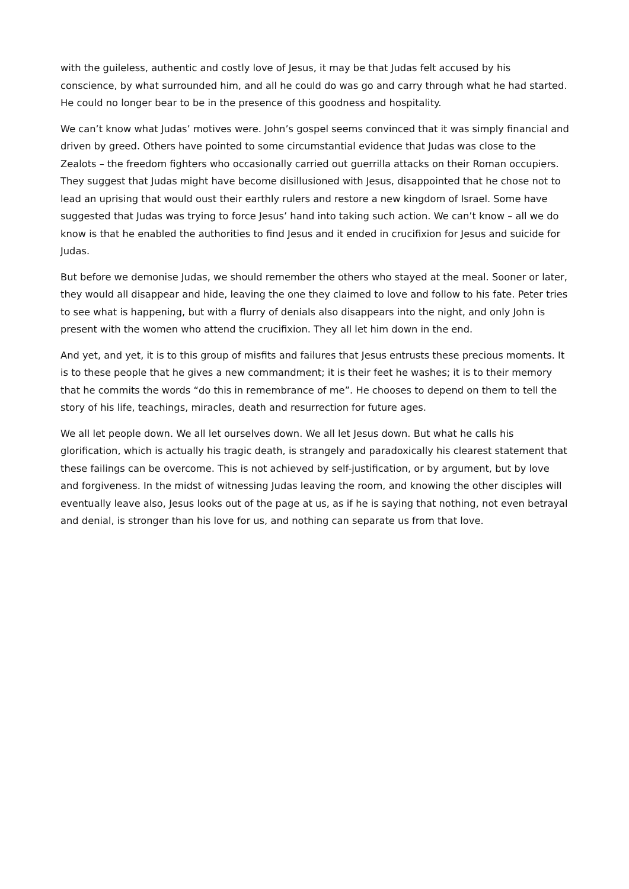with the guileless, authentic and costly love of Jesus, it may be that Judas felt accused by his conscience, by what surrounded him, and all he could do was go and carry through what he had started. He could no longer bear to be in the presence of this goodness and hospitality.
We can’t know what Judas’ motives were. John’s gospel seems convinced that it was simply financial and driven by greed. Others have pointed to some circumstantial evidence that Judas was close to the Zealots – the freedom fighters who occasionally carried out guerrilla attacks on their Roman occupiers. They suggest that Judas might have become disillusioned with Jesus, disappointed that he chose not to lead an uprising that would oust their earthly rulers and restore a new kingdom of Israel. Some have suggested that Judas was trying to force Jesus’ hand into taking such action. We can’t know – all we do know is that he enabled the authorities to find Jesus and it ended in crucifixion for Jesus and suicide for Judas.
But before we demonise Judas, we should remember the others who stayed at the meal. Sooner or later, they would all disappear and hide, leaving the one they claimed to love and follow to his fate. Peter tries to see what is happening, but with a flurry of denials also disappears into the night, and only John is present with the women who attend the crucifixion. They all let him down in the end.
And yet, and yet, it is to this group of misfits and failures that Jesus entrusts these precious moments. It is to these people that he gives a new commandment; it is their feet he washes; it is to their memory that he commits the words “do this in remembrance of me”. He chooses to depend on them to tell the story of his life, teachings, miracles, death and resurrection for future ages.
We all let people down. We all let ourselves down. We all let Jesus down. But what he calls his glorification, which is actually his tragic death, is strangely and paradoxically his clearest statement that these failings can be overcome. This is not achieved by self-justification, or by argument, but by love and forgiveness. In the midst of witnessing Judas leaving the room, and knowing the other disciples will eventually leave also, Jesus looks out of the page at us, as if he is saying that nothing, not even betrayal and denial, is stronger than his love for us, and nothing can separate us from that love.